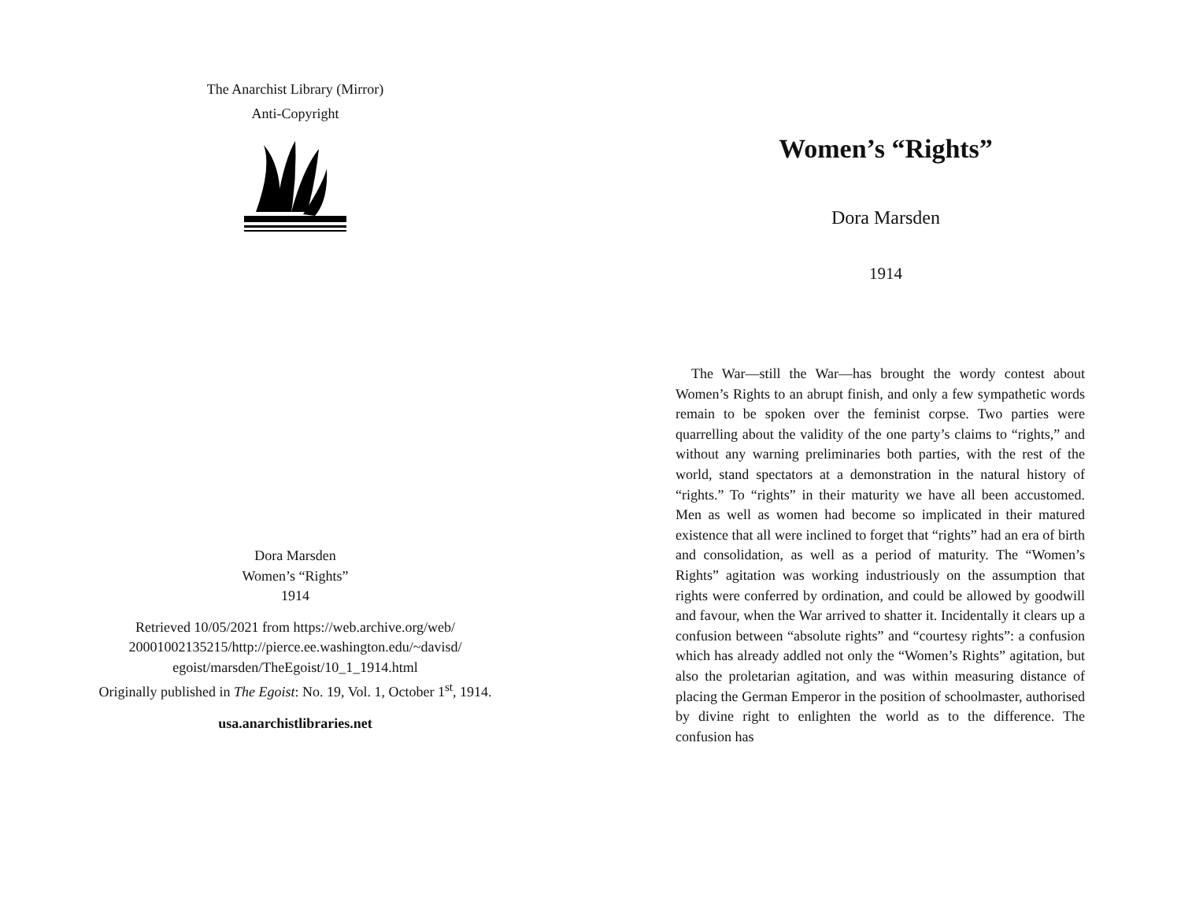The Anarchist Library (Mirror)
Anti-Copyright
Dora Marsden
Women’s “Rights”
1914
Retrieved 10/05/2021 from https://web.archive.org/web/ 20001002135215/http://pierce.ee.washington.edu/~davisd/ egoist/marsden/TheEgoist/10_1_1914.html
Originally published in The Egoist: No. 19, Vol. 1, October 1<sup>st</sup>, 1914.
usa.anarchistlibraries.net
Women’s “Rights”
Dora Marsden
1914
The War—still the War—has brought the wordy contest about Women’s Rights to an abrupt finish, and only a few sympathetic words remain to be spoken over the feminist corpse. Two parties were quarrelling about the validity of the one party’s claims to “rights,” and without any warning preliminaries both parties, with the rest of the world, stand spectators at a demonstration in the natural history of “rights.” To “rights” in their maturity we have all been accustomed. Men as well as women had become so implicated in their matured existence that all were inclined to forget that “rights” had an era of birth and consolidation, as well as a period of maturity. The “Women’s Rights” agitation was working industriously on the assumption that rights were conferred by ordination, and could be allowed by goodwill and favour, when the War arrived to shatter it. Incidentally it clears up a confusion between “absolute rights” and “courtesy rights”: a confusion which has already addled not only the “Women’s Rights” agitation, but also the proletarian agitation, and was within measuring distance of placing the German Emperor in the position of schoolmaster, authorised by divine right to enlighten the world as to the difference. The confusion has